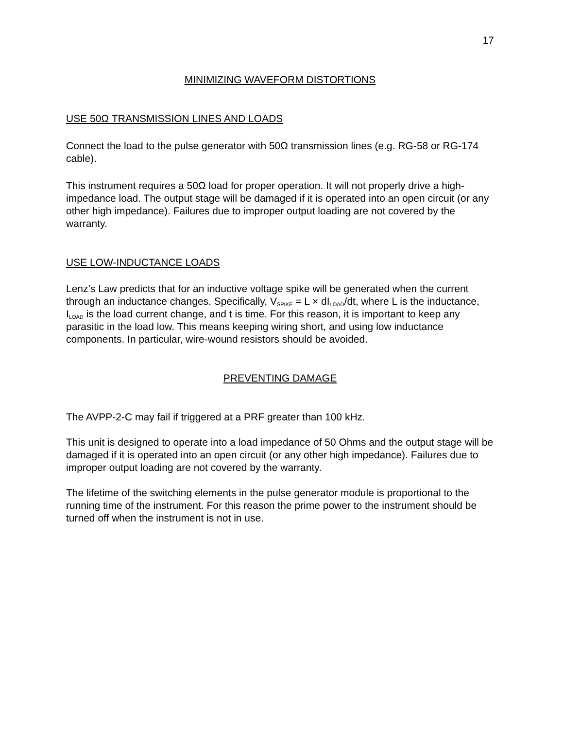17
MINIMIZING WAVEFORM DISTORTIONS
USE 50Ω TRANSMISSION LINES AND LOADS
Connect the load to the pulse generator with 50Ω transmission lines (e.g. RG-58 or RG-174 cable).
This instrument requires a 50Ω load for proper operation. It will not properly drive a high-impedance load. The output stage will be damaged if it is operated into an open circuit (or any other high impedance). Failures due to improper output loading are not covered by the warranty.
USE LOW-INDUCTANCE LOADS
Lenz’s Law predicts that for an inductive voltage spike will be generated when the current through an inductance changes. Specifically, V<sub>SPIKE</sub> = L × dI<sub>LOAD</sub>/dt, where L is the inductance, I<sub>LOAD</sub> is the load current change, and t is time. For this reason, it is important to keep any parasitic in the load low. This means keeping wiring short, and using low inductance components. In particular, wire-wound resistors should be avoided.
PREVENTING DAMAGE
The AVPP-2-C may fail if triggered at a PRF greater than 100 kHz.
This unit is designed to operate into a load impedance of 50 Ohms and the output stage will be damaged if it is operated into an open circuit (or any other high impedance). Failures due to improper output loading are not covered by the warranty.
The lifetime of the switching elements in the pulse generator module is proportional to the running time of the instrument. For this reason the prime power to the instrument should be turned off when the instrument is not in use.